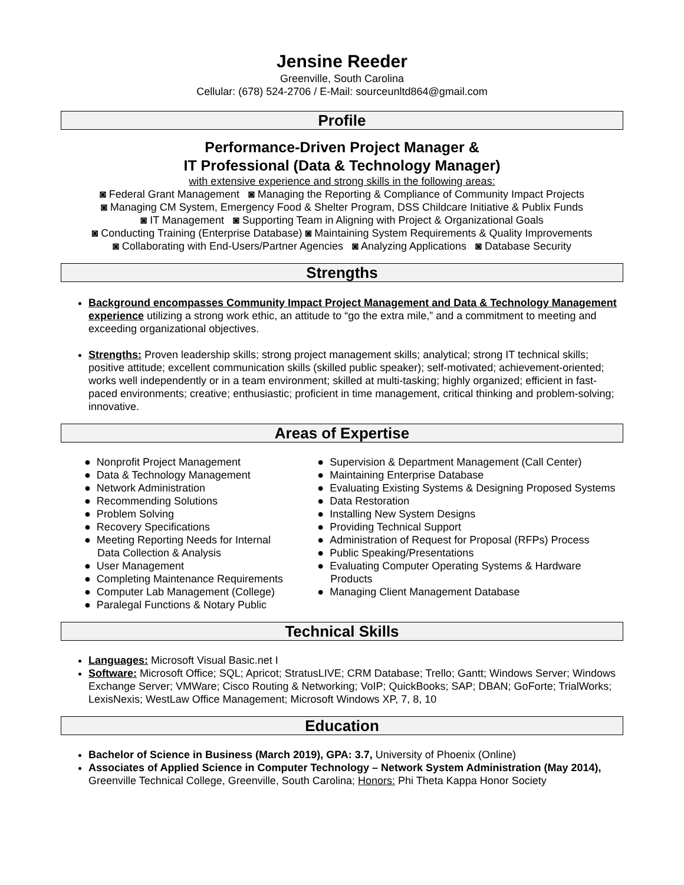Jensine Reeder
Greenville, South Carolina
Cellular: (678) 524-2706 / E-Mail: sourceunltd864@gmail.com
Profile
Performance-Driven Project Manager &
IT Professional (Data & Technology Manager)
with extensive experience and strong skills in the following areas:
◙ Federal Grant Management ◙ Managing the Reporting & Compliance of Community Impact Projects
◙ Managing CM System, Emergency Food & Shelter Program, DSS Childcare Initiative & Publix Funds
◙ IT Management ◙ Supporting Team in Aligning with Project & Organizational Goals
◙ Conducting Training (Enterprise Database) ◙ Maintaining System Requirements & Quality Improvements
◙ Collaborating with End-Users/Partner Agencies ◙ Analyzing Applications ◙ Database Security
Strengths
Background encompasses Community Impact Project Management and Data & Technology Management experience utilizing a strong work ethic, an attitude to “go the extra mile,” and a commitment to meeting and exceeding organizational objectives.
Strengths: Proven leadership skills; strong project management skills; analytical; strong IT technical skills; positive attitude; excellent communication skills (skilled public speaker); self-motivated; achievement-oriented; works well independently or in a team environment; skilled at multi-tasking; highly organized; efficient in fast-paced environments; creative; enthusiastic; proficient in time management, critical thinking and problem-solving; innovative.
Areas of Expertise
● Nonprofit Project Management
● Data & Technology Management
● Network Administration
● Recommending Solutions
● Problem Solving
● Recovery Specifications
● Meeting Reporting Needs for Internal Data Collection & Analysis
● User Management
● Completing Maintenance Requirements
● Computer Lab Management (College)
● Paralegal Functions & Notary Public
● Supervision & Department Management (Call Center)
● Maintaining Enterprise Database
● Evaluating Existing Systems & Designing Proposed Systems
● Data Restoration
● Installing New System Designs
● Providing Technical Support
● Administration of Request for Proposal (RFPs) Process
● Public Speaking/Presentations
● Evaluating Computer Operating Systems & Hardware Products
● Managing Client Management Database
Technical Skills
Languages: Microsoft Visual Basic.net I
Software: Microsoft Office; SQL; Apricot; StratusLIVE; CRM Database; Trello; Gantt; Windows Server; Windows Exchange Server; VMWare; Cisco Routing & Networking; VoIP; QuickBooks; SAP; DBAN; GoForte; TrialWorks; LexisNexis; WestLaw Office Management; Microsoft Windows XP, 7, 8, 10
Education
Bachelor of Science in Business (March 2019), GPA: 3.7, University of Phoenix (Online)
Associates of Applied Science in Computer Technology – Network System Administration (May 2014), Greenville Technical College, Greenville, South Carolina; Honors: Phi Theta Kappa Honor Society